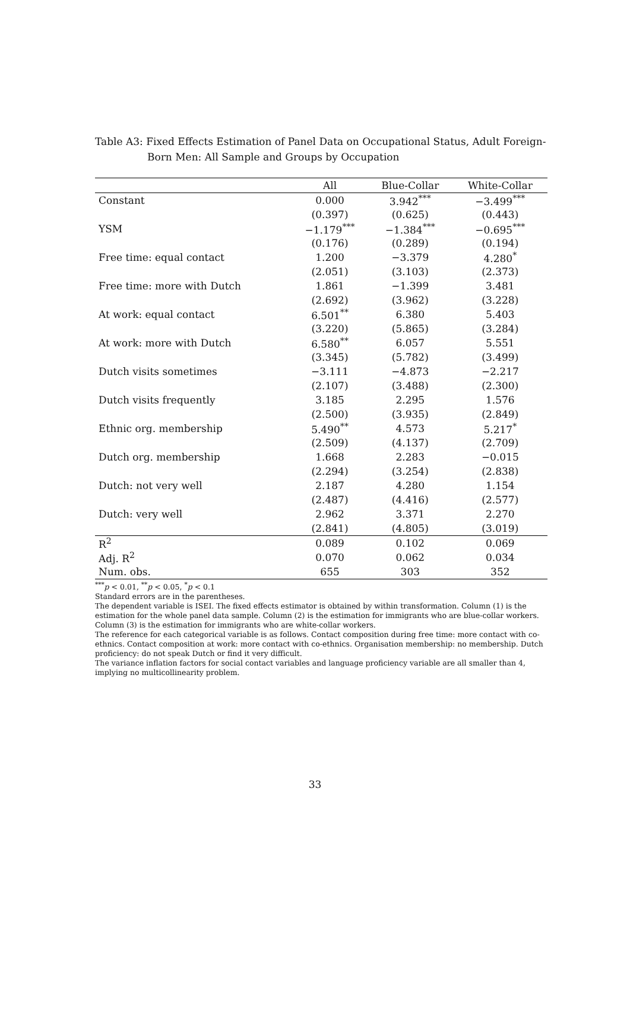Table A3: Fixed Effects Estimation of Panel Data on Occupational Status, Adult Foreign-
Born Men: All Sample and Groups by Occupation
| | All | Blue-Collar | White-Collar |
| --- | --- | --- | --- |
| Constant | 0.000 | 3.942<sup>***</sup> | −3.499<sup>***</sup> |
| | (0.397) | (0.625) | (0.443) |
| YSM | −1.179<sup>***</sup> | −1.384<sup>***</sup> | −0.695<sup>***</sup> |
| | (0.176) | (0.289) | (0.194) |
| Free time: equal contact | 1.200 | −3.379 | 4.280<sup>*</sup> |
| | (2.051) | (3.103) | (2.373) |
| Free time: more with Dutch | 1.861 | −1.399 | 3.481 |
| | (2.692) | (3.962) | (3.228) |
| At work: equal contact | 6.501<sup>**</sup> | 6.380 | 5.403 |
| | (3.220) | (5.865) | (3.284) |
| At work: more with Dutch | 6.580<sup>**</sup> | 6.057 | 5.551 |
| | (3.345) | (5.782) | (3.499) |
| Dutch visits sometimes | −3.111 | −4.873 | −2.217 |
| | (2.107) | (3.488) | (2.300) |
| Dutch visits frequently | 3.185 | 2.295 | 1.576 |
| | (2.500) | (3.935) | (2.849) |
| Ethnic org. membership | 5.490<sup>**</sup> | 4.573 | 5.217<sup>*</sup> |
| | (2.509) | (4.137) | (2.709) |
| Dutch org. membership | 1.668 | 2.283 | −0.015 |
| | (2.294) | (3.254) | (2.838) |
| Dutch: not very well | 2.187 | 4.280 | 1.154 |
| | (2.487) | (4.416) | (2.577) |
| Dutch: very well | 2.962 | 3.371 | 2.270 |
| | (2.841) | (4.805) | (3.019) |
| R<sup>2</sup> | 0.089 | 0.102 | 0.069 |
| Adj. R<sup>2</sup> | 0.070 | 0.062 | 0.034 |
| Num. obs. | 655 | 303 | 352 |
<sup>***</sup> p < 0.01, <sup>**</sup>p < 0.05, <sup>*</sup>p < 0.1
Standard errors are in the parentheses.
The dependent variable is ISEI. The fixed effects estimator is obtained by within transformation. Column (1) is the estimation for the whole panel data sample. Column (2) is the estimation for immigrants who are blue-collar workers. Column (3) is the estimation for immigrants who are white-collar workers.
The reference for each categorical variable is as follows. Contact composition during free time: more contact with co-ethnics. Contact composition at work: more contact with co-ethnics. Organisation membership: no membership. Dutch proficiency: do not speak Dutch or find it very difficult.
The variance inflation factors for social contact variables and language proficiency variable are all smaller than 4, implying no multicollinearity problem.
33